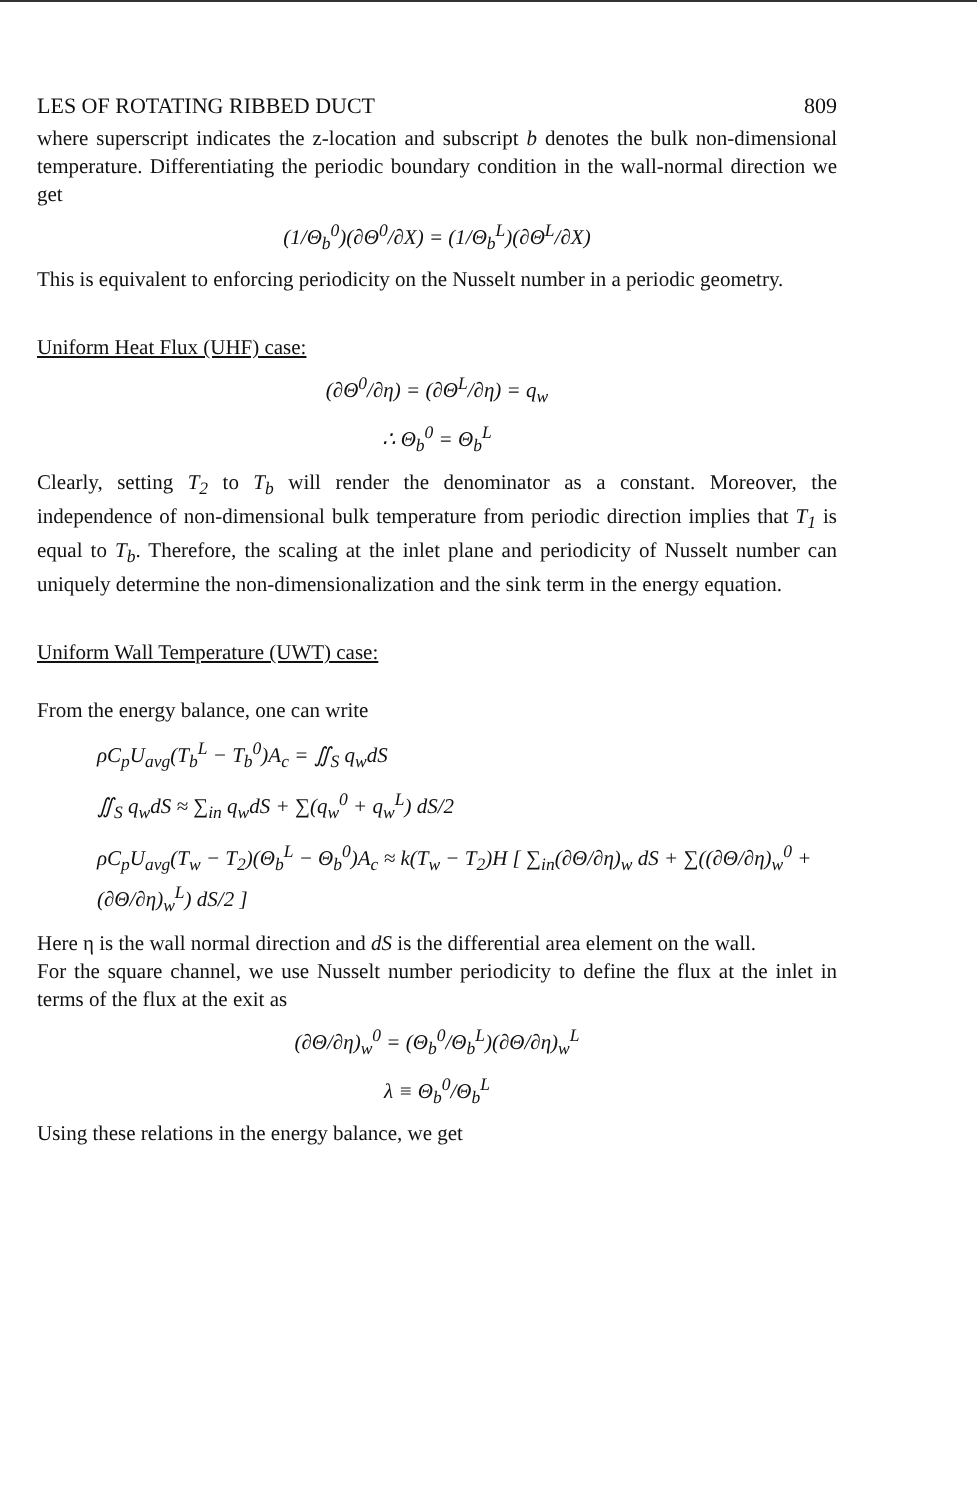LES OF ROTATING RIBBED DUCT 809
where superscript indicates the z-location and subscript b denotes the bulk non-dimensional temperature. Differentiating the periodic boundary condition in the wall-normal direction we get
(1/Θ<sub>b</sub><sup>0</sup>)(∂Θ<sup>0</sup>/∂X) = (1/Θ<sub>b</sub><sup>L</sup>)(∂Θ<sup>L</sup>/∂X)
This is equivalent to enforcing periodicity on the Nusselt number in a periodic geometry.
Uniform Heat Flux (UHF) case:
(∂Θ<sup>0</sup>/∂η) = (∂Θ<sup>L</sup>/∂η) = q<sub>w</sub>
∴ Θ<sub>b</sub><sup>0</sup> = Θ<sub>b</sub><sup>L</sup>
Clearly, setting T<sub>2</sub> to T<sub>b</sub> will render the denominator as a constant. Moreover, the independence of non-dimensional bulk temperature from periodic direction implies that T<sub>1</sub> is equal to T<sub>b</sub>. Therefore, the scaling at the inlet plane and periodicity of Nusselt number can uniquely determine the non-dimensionalization and the sink term in the energy equation.
Uniform Wall Temperature (UWT) case:
From the energy balance, one can write
ρC<sub>p</sub>U<sub>avg</sub>(T<sub>b</sub><sup>L</sup> − T<sub>b</sub><sup>0</sup>)A<sub>c</sub> = ∬<sub>S</sub> q<sub>w</sub>dS
∬<sub>S</sub> q<sub>w</sub>dS ≈ ∑<sub>in</sub> q<sub>w</sub>dS + ∑(q<sub>w</sub><sup>0</sup> + q<sub>w</sub><sup>L</sup>) dS/2
ρC<sub>p</sub>U<sub>avg</sub>(T<sub>w</sub> − T<sub>2</sub>)(Θ<sub>b</sub><sup>L</sup> − Θ<sub>b</sub><sup>0</sup>)A<sub>c</sub> ≈ k(T<sub>w</sub> − T<sub>2</sub>)H [ ∑<sub>in</sub>(∂Θ/∂η)<sub>w</sub> dS + ∑((∂Θ/∂η)<sub>w</sub><sup>0</sup> + (∂Θ/∂η)<sub>w</sub><sup>L</sup>) dS/2 ]
Here η is the wall normal direction and dS is the differential area element on the wall.
For the square channel, we use Nusselt number periodicity to define the flux at the inlet in terms of the flux at the exit as
(∂Θ/∂η)<sub>w</sub><sup>0</sup> = (Θ<sub>b</sub><sup>0</sup>/Θ<sub>b</sub><sup>L</sup>)(∂Θ/∂η)<sub>w</sub><sup>L</sup>
λ ≡ Θ<sub>b</sub><sup>0</sup>/Θ<sub>b</sub><sup>L</sup>
Using these relations in the energy balance, we get